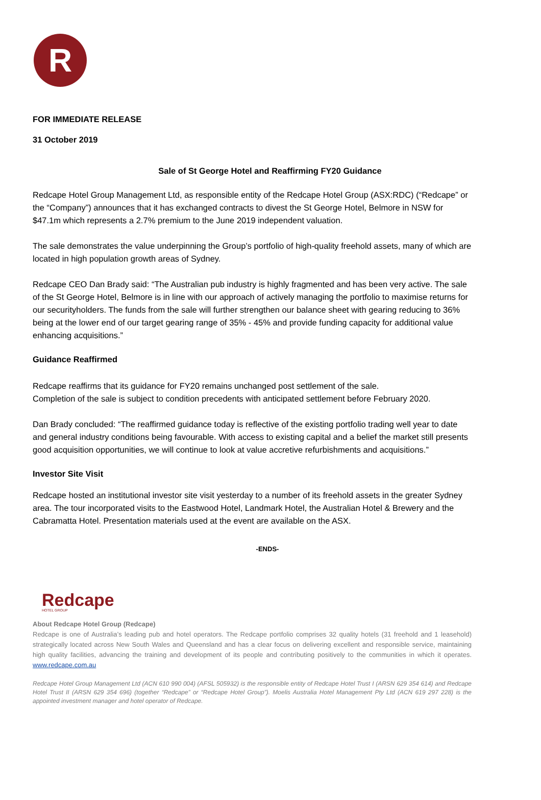R
FOR IMMEDIATE RELEASE
31 October 2019
Sale of St George Hotel and Reaffirming FY20 Guidance
Redcape Hotel Group Management Ltd, as responsible entity of the Redcape Hotel Group (ASX:RDC) (“Redcape” or the “Company”) announces that it has exchanged contracts to divest the St George Hotel, Belmore in NSW for $47.1m which represents a 2.7% premium to the June 2019 independent valuation.
The sale demonstrates the value underpinning the Group’s portfolio of high-quality freehold assets, many of which are located in high population growth areas of Sydney.
Redcape CEO Dan Brady said: “The Australian pub industry is highly fragmented and has been very active. The sale of the St George Hotel, Belmore is in line with our approach of actively managing the portfolio to maximise returns for our securityholders. The funds from the sale will further strengthen our balance sheet with gearing reducing to 36% being at the lower end of our target gearing range of 35% - 45% and provide funding capacity for additional value enhancing acquisitions.”
Guidance Reaffirmed
Redcape reaffirms that its guidance for FY20 remains unchanged post settlement of the sale.
Completion of the sale is subject to condition precedents with anticipated settlement before February 2020.
Dan Brady concluded: “The reaffirmed guidance today is reflective of the existing portfolio trading well year to date and general industry conditions being favourable. With access to existing capital and a belief the market still presents good acquisition opportunities, we will continue to look at value accretive refurbishments and acquisitions.”
Investor Site Visit
Redcape hosted an institutional investor site visit yesterday to a number of its freehold assets in the greater Sydney area. The tour incorporated visits to the Eastwood Hotel, Landmark Hotel, the Australian Hotel & Brewery and the Cabramatta Hotel. Presentation materials used at the event are available on the ASX.
-ENDS-
Redcape
HOTEL GROUP
About Redcape Hotel Group (Redcape)
Redcape is one of Australia’s leading pub and hotel operators. The Redcape portfolio comprises 32 quality hotels (31 freehold and 1 leasehold) strategically located across New South Wales and Queensland and has a clear focus on delivering excellent and responsible service, maintaining high quality facilities, advancing the training and development of its people and contributing positively to the communities in which it operates. www.redcape.com.au
Redcape Hotel Group Management Ltd (ACN 610 990 004) (AFSL 505932) is the responsible entity of Redcape Hotel Trust I (ARSN 629 354 614) and Redcape Hotel Trust II (ARSN 629 354 696) (together “Redcape” or “Redcape Hotel Group”). Moelis Australia Hotel Management Pty Ltd (ACN 619 297 228) is the appointed investment manager and hotel operator of Redcape.